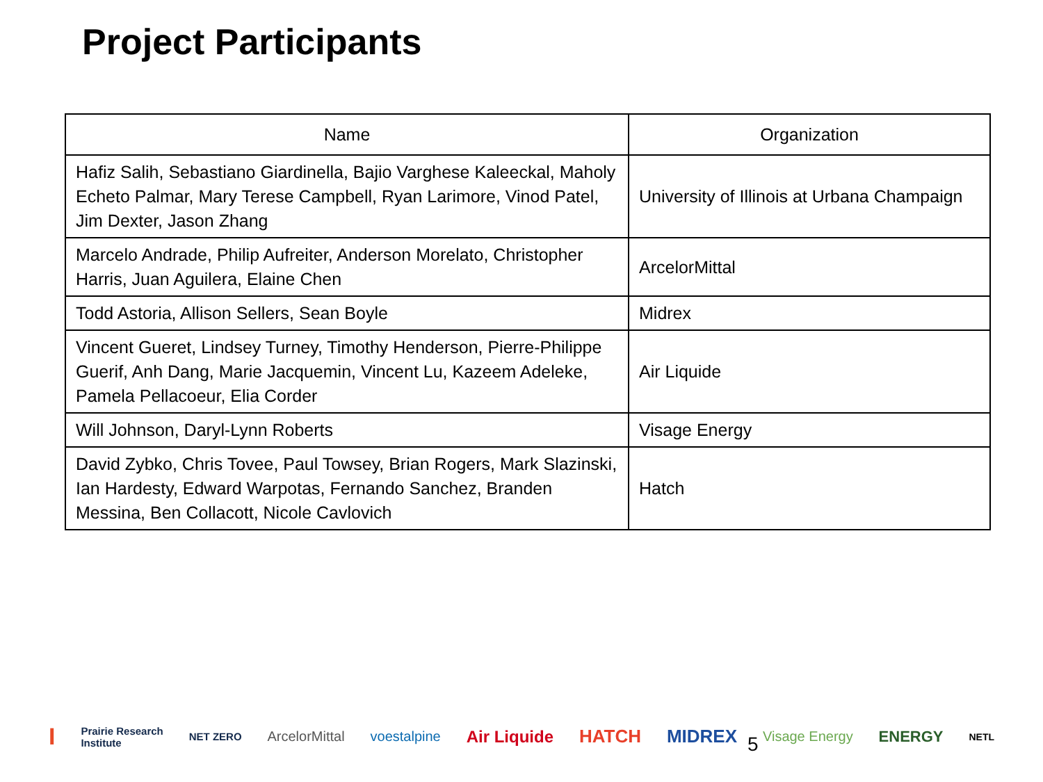Project Participants
| Name | Organization |
| --- | --- |
| Hafiz Salih, Sebastiano Giardinella, Bajio Varghese Kaleeckal, Maholy Echeto Palmar, Mary Terese Campbell, Ryan Larimore, Vinod Patel, Jim Dexter, Jason Zhang | University of Illinois at Urbana Champaign |
| Marcelo Andrade, Philip Aufreiter, Anderson Morelato, Christopher Harris, Juan Aguilera, Elaine Chen | ArcelorMittal |
| Todd Astoria, Allison Sellers, Sean Boyle | Midrex |
| Vincent Gueret, Lindsey Turney, Timothy Henderson, Pierre-Philippe Guerif, Anh Dang, Marie Jacquemin, Vincent Lu, Kazeem Adeleke, Pamela Pellacoeur, Elia Corder | Air Liquide |
| Will Johnson, Daryl-Lynn Roberts | Visage Energy |
| David Zybko, Chris Tovee, Paul Towsey, Brian Rogers, Mark Slazinski, Ian Hardesty, Edward Warpotas, Fernando Sanchez, Branden Messina, Ben Collacott, Nicole Cavlovich | Hatch |
I Prairie Research
Institute NET ZERO ArcelorMittal voestalpine Air Liquide HATCH MIDREX Visage Energy ENERGY NETL
5